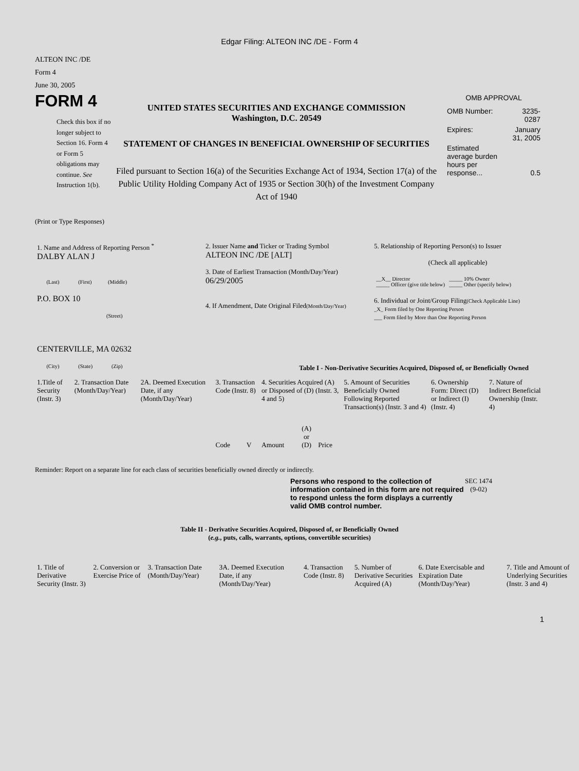Edgar Filing: ALTEON INC /DE - Form 4
ALTEON INC /DE
Form 4
June 30, 2005
FORM 4
Check this box if no longer subject to Section 16. Form 4 or Form 5 obligations may continue. See Instruction 1(b).
UNITED STATES SECURITIES AND EXCHANGE COMMISSION
Washington, D.C. 20549
STATEMENT OF CHANGES IN BENEFICIAL OWNERSHIP OF SECURITIES
Filed pursuant to Section 16(a) of the Securities Exchange Act of 1934, Section 17(a) of the Public Utility Holding Company Act of 1935 or Section 30(h) of the Investment Company Act of 1940
OMB APPROVAL
| OMB Number: | 3235-0287 |
| Expires: | January 31, 2005 |
| Estimated average burden hours per response... | 0.5 |
(Print or Type Responses)
| 1. Name and Address of Reporting Person <sup>*</sup> DALBY ALAN J (Last) (First) (Middle) P.O. BOX 10 (Street) CENTERVILLE, MA 02632 (City) (State) (Zip) | 2. Issuer Name and Ticker or Trading Symbol ALTEON INC /DE [ALT] 3. Date of Earliest Transaction (Month/Day/Year) 06/29/2005 4. If Amendment, Date Original Filed (Month/Day/Year) | 5. Relationship of Reporting Person(s) to Issuer (Check all applicable) / __X__ Director _____ Officer (give title below) / _____ 10% Owner _____ Other (specify below) / 6. Individual or Joint/Group Filing (Check Applicable Line) _X_ Form filed by One Reporting Person ___ Form filed by More than One Reporting Person |
Table I - Non-Derivative Securities Acquired, Disposed of, or Beneficially Owned
| 1.Title of Security (Instr. 3) | 2. Transaction Date (Month/Day/Year) | 2A. Deemed Execution Date, if any (Month/Day/Year) | 3. Transaction Code (Instr. 8) | | 4. Securities Acquired (A) or Disposed of (D) (Instr. 3, 4 and 5) | | | 5. Amount of Securities Beneficially Owned Following Reported Transaction(s) (Instr. 3 and 4) | 6. Ownership Form: Direct (D) or Indirect (I) (Instr. 4) | 7. Nature of Indirect Beneficial Ownership (Instr. 4) |
| | | | Code | V | Amount | (A) or (D) | Price | | | |
Reminder: Report on a separate line for each class of securities beneficially owned directly or indirectly.
Persons who respond to the collection of information contained in this form are not required to respond unless the form displays a currently valid OMB control number.
SEC 1474
(9-02)
Table II - Derivative Securities Acquired, Disposed of, or Beneficially Owned
(e.g., puts, calls, warrants, options, convertible securities)
| 1. Title of Derivative Security (Instr. 3) | 2. Conversion or Exercise Price of | 3. Transaction Date (Month/Day/Year) | 3A. Deemed Execution Date, if any (Month/Day/Year) | 4. Transaction Code (Instr. 8) | 5. Number of Derivative Securities Acquired (A) | 6. Date Exercisable and Expiration Date (Month/Day/Year) | 7. Title and Amount of Underlying Securities (Instr. 3 and 4) |
1